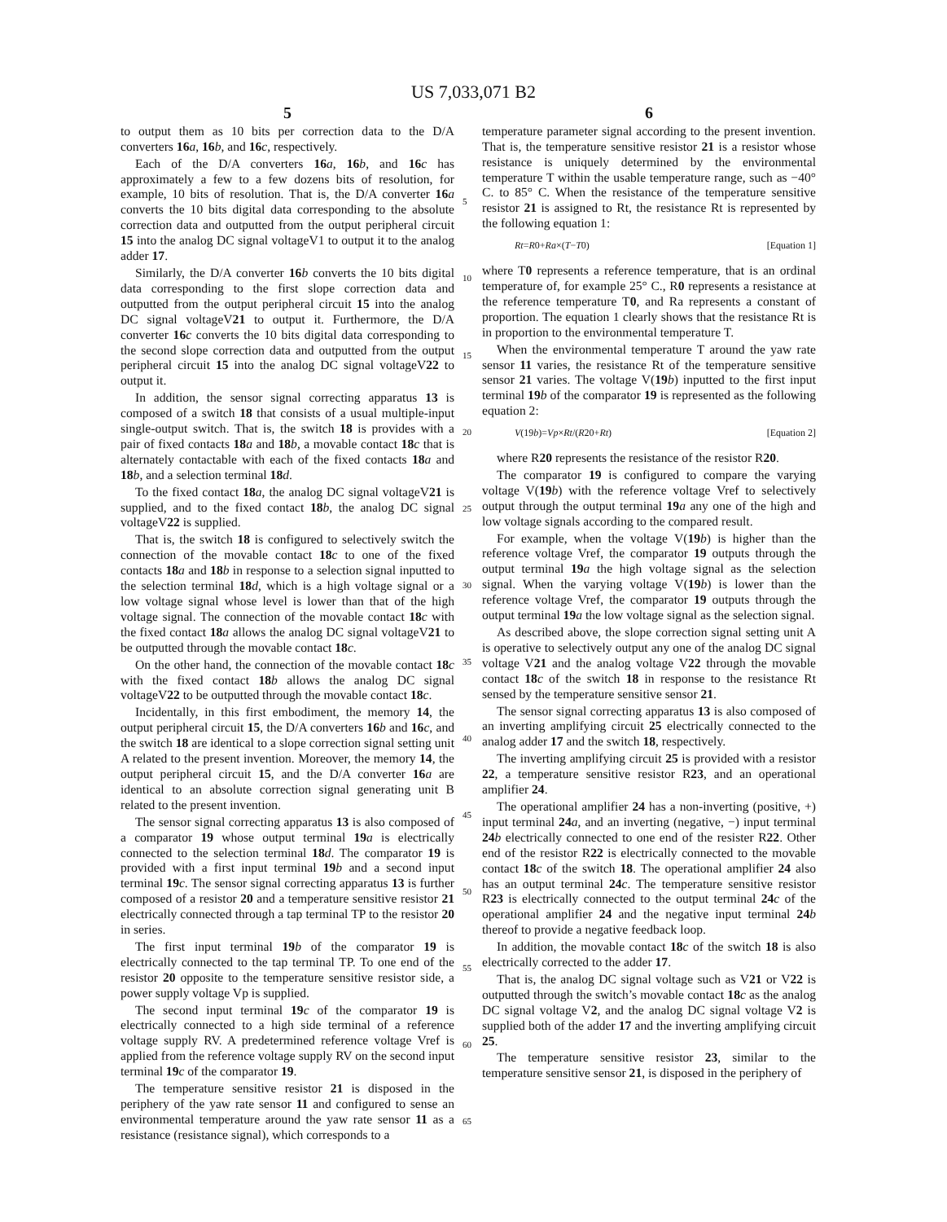US 7,033,071 B2
5
to output them as 10 bits per correction data to the D/A converters 16 a, 16 b, and 16 c, respectively.
Each of the D/A converters 16 a, 16 b, and 16 c has approximately a few to a few dozens bits of resolution, for example, 10 bits of resolution. That is, the D/A converter 16 a converts the 10 bits digital data corresponding to the absolute correction data and outputted from the output peripheral circuit 15 into the analog DC signal voltageV1 to output it to the analog adder 17.
Similarly, the D/A converter 16 b converts the 10 bits digital data corresponding to the first slope correction data and outputted from the output peripheral circuit 15 into the analog DC signal voltageV21 to output it. Furthermore, the D/A converter 16 c converts the 10 bits digital data corresponding to the second slope correction data and outputted from the output peripheral circuit 15 into the analog DC signal voltageV22 to output it.
In addition, the sensor signal correcting apparatus 13 is composed of a switch 18 that consists of a usual multiple-input single-output switch. That is, the switch 18 is provides with a pair of fixed contacts 18 a and 18 b, a movable contact 18 c that is alternately contactable with each of the fixed contacts 18 a and 18 b, and a selection terminal 18 d.
To the fixed contact 18 a, the analog DC signal voltageV21 is supplied, and to the fixed contact 18 b, the analog DC signal voltageV22 is supplied.
That is, the switch 18 is configured to selectively switch the connection of the movable contact 18 c to one of the fixed contacts 18 a and 18 b in response to a selection signal inputted to the selection terminal 18 d, which is a high voltage signal or a low voltage signal whose level is lower than that of the high voltage signal. The connection of the movable contact 18 c with the fixed contact 18 a allows the analog DC signal voltageV21 to be outputted through the movable contact 18 c.
On the other hand, the connection of the movable contact 18 c with the fixed contact 18 b allows the analog DC signal voltageV22 to be outputted through the movable contact 18 c.
Incidentally, in this first embodiment, the memory 14, the output peripheral circuit 15, the D/A converters 16 b and 16 c, and the switch 18 are identical to a slope correction signal setting unit A related to the present invention. Moreover, the memory 14, the output peripheral circuit 15, and the D/A converter 16 a are identical to an absolute correction signal generating unit B related to the present invention.
The sensor signal correcting apparatus 13 is also composed of a comparator 19 whose output terminal 19 a is electrically connected to the selection terminal 18 d. The comparator 19 is provided with a first input terminal 19 b and a second input terminal 19 c. The sensor signal correcting apparatus 13 is further composed of a resistor 20 and a temperature sensitive resistor 21 electrically connected through a tap terminal TP to the resistor 20 in series.
The first input terminal 19 b of the comparator 19 is electrically connected to the tap terminal TP. To one end of the resistor 20 opposite to the temperature sensitive resistor side, a power supply voltage Vp is supplied.
The second input terminal 19 c of the comparator 19 is electrically connected to a high side terminal of a reference voltage supply RV. A predetermined reference voltage Vref is applied from the reference voltage supply RV on the second input terminal 19 c of the comparator 19.
The temperature sensitive resistor 21 is disposed in the periphery of the yaw rate sensor 11 and configured to sense an environmental temperature around the yaw rate sensor 11 as a resistance (resistance signal), which corresponds to a
6
temperature parameter signal according to the present invention. That is, the temperature sensitive resistor 21 is a resistor whose resistance is uniquely determined by the environmental temperature T within the usable temperature range, such as −40° C. to 85° C. When the resistance of the temperature sensitive resistor 21 is assigned to Rt, the resistance Rt is represented by the following equation 1:
Rt=R0+Ra×(T−T0) [Equation 1]
where T0 represents a reference temperature, that is an ordinal temperature of, for example 25° C., R0 represents a resistance at the reference temperature T0, and Ra represents a constant of proportion. The equation 1 clearly shows that the resistance Rt is in proportion to the environmental temperature T.
When the environmental temperature T around the yaw rate sensor 11 varies, the resistance Rt of the temperature sensitive sensor 21 varies. The voltage V(19 b) inputted to the first input terminal 19 b of the comparator 19 is represented as the following equation 2:
V(19b)=Vp×Rt/(R20+Rt) [Equation 2]
where R20 represents the resistance of the resistor R20.
The comparator 19 is configured to compare the varying voltage V(19 b) with the reference voltage Vref to selectively output through the output terminal 19 a any one of the high and low voltage signals according to the compared result.
For example, when the voltage V(19 b) is higher than the reference voltage Vref, the comparator 19 outputs through the output terminal 19 a the high voltage signal as the selection signal. When the varying voltage V(19 b) is lower than the reference voltage Vref, the comparator 19 outputs through the output terminal 19 a the low voltage signal as the selection signal.
As described above, the slope correction signal setting unit A is operative to selectively output any one of the analog DC signal voltage V21 and the analog voltage V22 through the movable contact 18 c of the switch 18 in response to the resistance Rt sensed by the temperature sensitive sensor 21.
The sensor signal correcting apparatus 13 is also composed of an inverting amplifying circuit 25 electrically connected to the analog adder 17 and the switch 18, respectively.
The inverting amplifying circuit 25 is provided with a resistor 22, a temperature sensitive resistor R23, and an operational amplifier 24.
The operational amplifier 24 has a non-inverting (positive, +) input terminal 24 a, and an inverting (negative, −) input terminal 24 b electrically connected to one end of the resister R22. Other end of the resistor R22 is electrically connected to the movable contact 18 c of the switch 18. The operational amplifier 24 also has an output terminal 24 c. The temperature sensitive resistor R23 is electrically connected to the output terminal 24 c of the operational amplifier 24 and the negative input terminal 24 b thereof to provide a negative feedback loop.
In addition, the movable contact 18 c of the switch 18 is also electrically corrected to the adder 17.
That is, the analog DC signal voltage such as V21 or V22 is outputted through the switch’s movable contact 18 c as the analog DC signal voltage V2, and the analog DC signal voltage V2 is supplied both of the adder 17 and the inverting amplifying circuit 25.
The temperature sensitive resistor 23, similar to the temperature sensitive sensor 21, is disposed in the periphery of
5
10
15
20
25
30
35
40
45
50
55
60
65